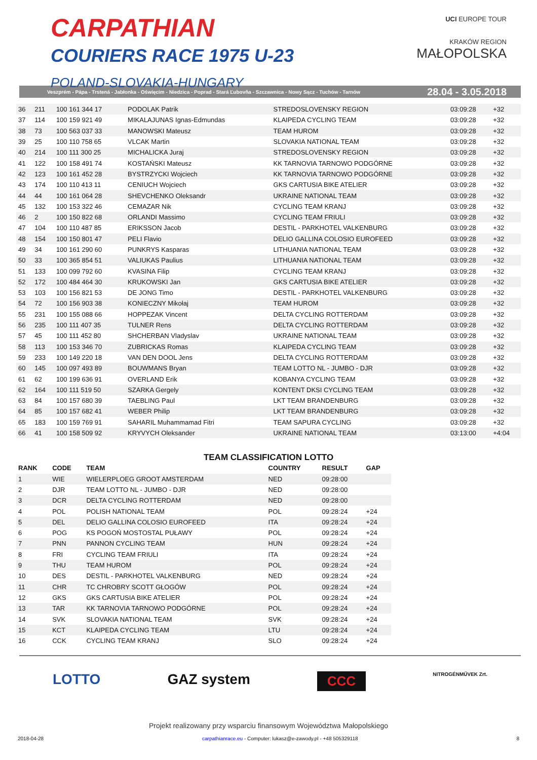CARPATHIAN
COURIERS RACE 1975 U-23
POLAND-SLOVAKIA-HUNGARY
UCI EUROPE TOUR
KRAKÓW REGION
MAŁOPOLSKA
Veszprém - Pápa - Trstená - Jabłonka - Oświęcim - Niedzica - Poprad - Stará Ľubovňa - Szczawnica - Nowy Sącz - Tuchów - Tarnów 28.04 - 3.05.2018
| 36 | 211 | 100 161 344 17 | PODOLAK Patrik | STREDOSLOVENSKY REGION | 03:09:28 | +32 |
| 37 | 114 | 100 159 921 49 | MIKALAJUNAS Ignas-Edmundas | KLAIPEDA CYCLING TEAM | 03:09:28 | +32 |
| 38 | 73 | 100 563 037 33 | MANOWSKI Mateusz | TEAM HUROM | 03:09:28 | +32 |
| 39 | 25 | 100 110 758 65 | VLCAK Martin | SLOVAKIA NATIONAL TEAM | 03:09:28 | +32 |
| 40 | 214 | 100 111 300 25 | MICHALICKA Juraj | STREDOSLOVENSKY REGION | 03:09:28 | +32 |
| 41 | 122 | 100 158 491 74 | KOSTAŃSKI Mateusz | KK TARNOVIA TARNOWO PODGÓRNE | 03:09:28 | +32 |
| 42 | 123 | 100 161 452 28 | BYSTRZYCKI Wojciech | KK TARNOVIA TARNOWO PODGÓRNE | 03:09:28 | +32 |
| 43 | 174 | 100 110 413 11 | CENIUCH Wojciech | GKS CARTUSIA BIKE ATELIER | 03:09:28 | +32 |
| 44 | 44 | 100 161 064 28 | SHEVCHENKO Oleksandr | UKRAINE NATIONAL TEAM | 03:09:28 | +32 |
| 45 | 132 | 100 153 322 46 | CEMAZAR Nik | CYCLING TEAM KRANJ | 03:09:28 | +32 |
| 46 | 2 | 100 150 822 68 | ORLANDI Massimo | CYCLING TEAM FRIULI | 03:09:28 | +32 |
| 47 | 104 | 100 110 487 85 | ERIKSSON Jacob | DESTIL - PARKHOTEL VALKENBURG | 03:09:28 | +32 |
| 48 | 154 | 100 150 801 47 | PELI Flavio | DELIO GALLINA COLOSIO EUROFEED | 03:09:28 | +32 |
| 49 | 34 | 100 161 290 60 | PUNKRYS Kasparas | LITHUANIA NATIONAL TEAM | 03:09:28 | +32 |
| 50 | 33 | 100 365 854 51 | VALIUKAS Paulius | LITHUANIA NATIONAL TEAM | 03:09:28 | +32 |
| 51 | 133 | 100 099 792 60 | KVASINA Filip | CYCLING TEAM KRANJ | 03:09:28 | +32 |
| 52 | 172 | 100 484 464 30 | KRUKOWSKI Jan | GKS CARTUSIA BIKE ATELIER | 03:09:28 | +32 |
| 53 | 103 | 100 156 821 53 | DE JONG Timo | DESTIL - PARKHOTEL VALKENBURG | 03:09:28 | +32 |
| 54 | 72 | 100 156 903 38 | KONIECZNY Mikołaj | TEAM HUROM | 03:09:28 | +32 |
| 55 | 231 | 100 155 088 66 | HOPPEZAK Vincent | DELTA CYCLING ROTTERDAM | 03:09:28 | +32 |
| 56 | 235 | 100 111 407 35 | TULNER Rens | DELTA CYCLING ROTTERDAM | 03:09:28 | +32 |
| 57 | 45 | 100 111 452 80 | SHCHERBAN Vladyslav | UKRAINE NATIONAL TEAM | 03:09:28 | +32 |
| 58 | 113 | 100 153 346 70 | ZUBRICKAS Romas | KLAIPEDA CYCLING TEAM | 03:09:28 | +32 |
| 59 | 233 | 100 149 220 18 | VAN DEN DOOL Jens | DELTA CYCLING ROTTERDAM | 03:09:28 | +32 |
| 60 | 145 | 100 097 493 89 | BOUWMANS Bryan | TEAM LOTTO NL - JUMBO - DJR | 03:09:28 | +32 |
| 61 | 62 | 100 199 636 91 | OVERLAND Erik | KOBANYA CYCLING TEAM | 03:09:28 | +32 |
| 62 | 164 | 100 111 519 50 | SZARKA Gergely | KONTENT DKSI CYCLING TEAM | 03:09:28 | +32 |
| 63 | 84 | 100 157 680 39 | TAEBLING Paul | LKT TEAM BRANDENBURG | 03:09:28 | +32 |
| 64 | 85 | 100 157 682 41 | WEBER Philip | LKT TEAM BRANDENBURG | 03:09:28 | +32 |
| 65 | 183 | 100 159 769 91 | SAHARIL Muhammamad Fitri | TEAM SAPURA CYCLING | 03:09:28 | +32 |
| 66 | 41 | 100 158 509 92 | KRYVYCH Oleksander | UKRAINE NATIONAL TEAM | 03:13:00 | +4:04 |
TEAM CLASSIFICATION LOTTO
| RANK | CODE | TEAM | COUNTRY | RESULT | GAP |
| --- | --- | --- | --- | --- | --- |
| 1 | WIE | WIELERPLOEG GROOT AMSTERDAM | NED | 09:28:00 | |
| 2 | DJR | TEAM LOTTO NL - JUMBO - DJR | NED | 09:28:00 | |
| 3 | DCR | DELTA CYCLING ROTTERDAM | NED | 09:28:00 | |
| 4 | POL | POLISH NATIONAL TEAM | POL | 09:28:24 | +24 |
| 5 | DEL | DELIO GALLINA COLOSIO EUROFEED | ITA | 09:28:24 | +24 |
| 6 | POG | KS POGOŃ MOSTOSTAL PUŁAWY | POL | 09:28:24 | +24 |
| 7 | PNN | PANNON CYCLING TEAM | HUN | 09:28:24 | +24 |
| 8 | FRI | CYCLING TEAM FRIULI | ITA | 09:28:24 | +24 |
| 9 | THU | TEAM HUROM | POL | 09:28:24 | +24 |
| 10 | DES | DESTIL - PARKHOTEL VALKENBURG | NED | 09:28:24 | +24 |
| 11 | CHR | TC CHROBRY SCOTT GŁOGÓW | POL | 09:28:24 | +24 |
| 12 | GKS | GKS CARTUSIA BIKE ATELIER | POL | 09:28:24 | +24 |
| 13 | TAR | KK TARNOVIA TARNOWO PODGÓRNE | POL | 09:28:24 | +24 |
| 14 | SVK | SLOVAKIA NATIONAL TEAM | SVK | 09:28:24 | +24 |
| 15 | KCT | KLAIPEDA CYCLING TEAM | LTU | 09:28:24 | +24 |
| 16 | CCK | CYCLING TEAM KRANJ | SLO | 09:28:24 | +24 |
LOTTO GAZ system CCC NITROGÉNMŰVEK Zrt.
Projekt realizowany przy wsparciu finansowym Województwa Małopolskiego
2018-04-28 carpathianrace.eu - Computer: lukasz@e-zawody.pl - +48 505329118 8